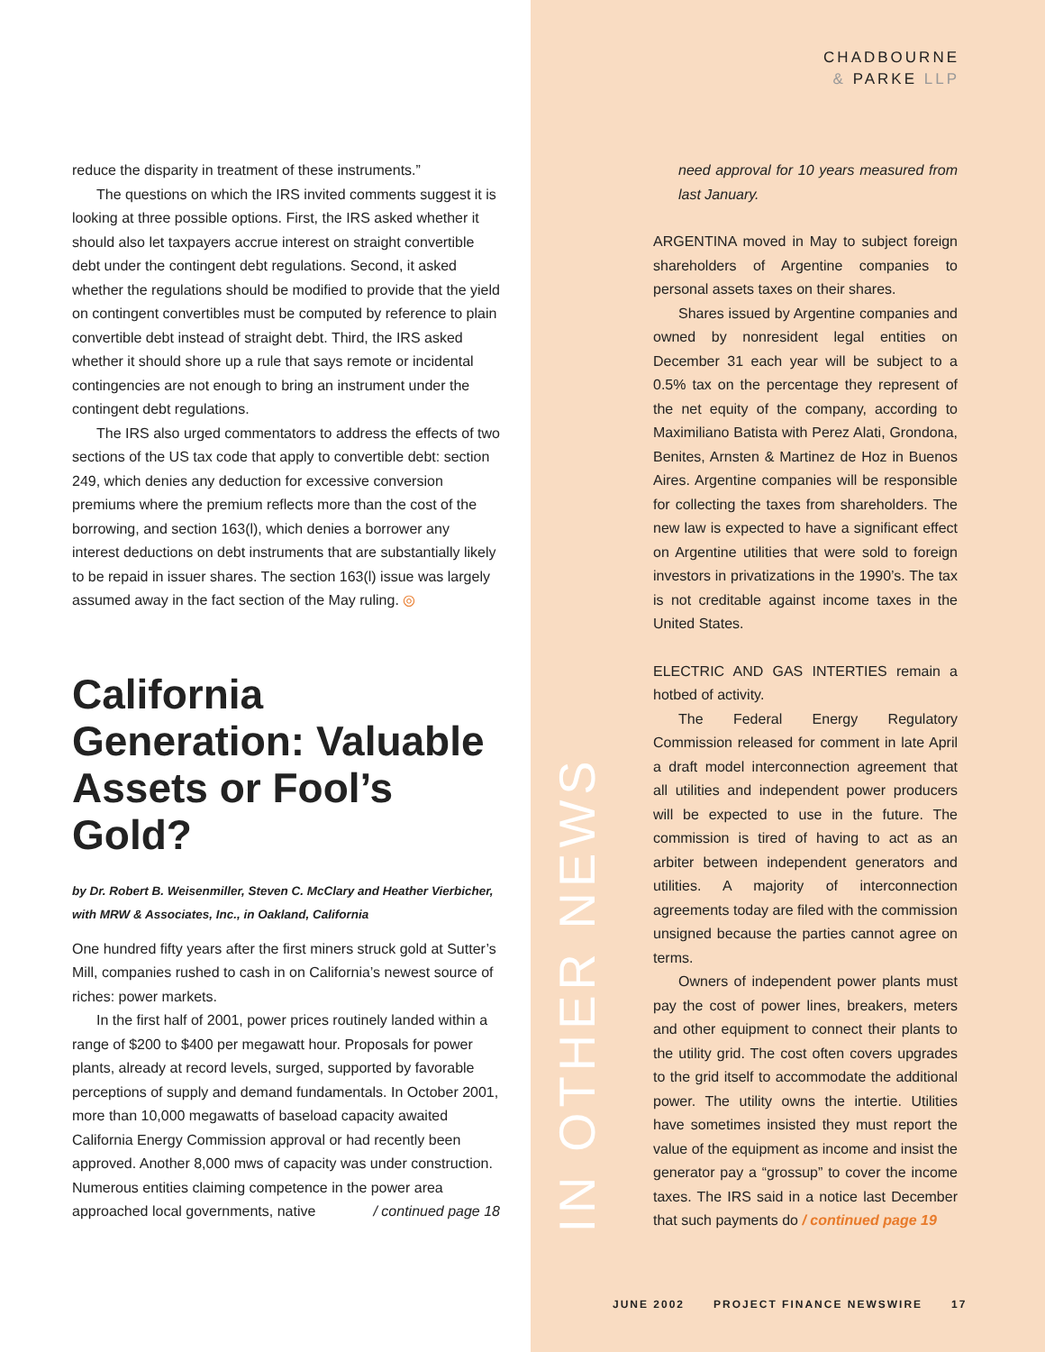CHADBOURNE
& PARKE LLP
reduce the disparity in treatment of these instruments.”
The questions on which the IRS invited comments suggest it is looking at three possible options. First, the IRS asked whether it should also let taxpayers accrue interest on straight convertible debt under the contingent debt regulations. Second, it asked whether the regulations should be modified to provide that the yield on contingent convertibles must be computed by reference to plain convertible debt instead of straight debt. Third, the IRS asked whether it should shore up a rule that says remote or incidental contingencies are not enough to bring an instrument under the contingent debt regulations.
The IRS also urged commentators to address the effects of two sections of the US tax code that apply to convertible debt: section 249, which denies any deduction for excessive conversion premiums where the premium reflects more than the cost of the borrowing, and section 163(l), which denies a borrower any interest deductions on debt instruments that are substantially likely to be repaid in issuer shares. The section 163(l) issue was largely assumed away in the fact section of the May ruling. ◎
California Generation: Valuable Assets or Fool’s Gold?
by Dr. Robert B. Weisenmiller, Steven C. McClary and Heather Vierbicher, with MRW & Associates, Inc., in Oakland, California
One hundred fifty years after the first miners struck gold at Sutter’s Mill, companies rushed to cash in on California’s newest source of riches: power markets.
In the first half of 2001, power prices routinely landed within a range of $200 to $400 per megawatt hour. Proposals for power plants, already at record levels, surged, supported by favorable perceptions of supply and demand fundamentals. In October 2001, more than 10,000 megawatts of baseload capacity awaited California Energy Commission approval or had recently been approved. Another 8,000 mws of capacity was under construction. Numerous entities claiming competence in the power area approached local governments, native / continued page 18
IN OTHER NEWS
need approval for 10 years measured from last January.
ARGENTINA moved in May to subject foreign shareholders of Argentine companies to personal assets taxes on their shares.
Shares issued by Argentine companies and owned by nonresident legal entities on December 31 each year will be subject to a 0.5% tax on the percentage they represent of the net equity of the company, according to Maximiliano Batista with Perez Alati, Grondona, Benites, Arnsten & Martinez de Hoz in Buenos Aires. Argentine companies will be responsible for collecting the taxes from shareholders. The new law is expected to have a significant effect on Argentine utilities that were sold to foreign investors in privatizations in the 1990’s. The tax is not creditable against income taxes in the United States.
ELECTRIC AND GAS INTERTIES remain a hotbed of activity.
The Federal Energy Regulatory Commission released for comment in late April a draft model interconnection agreement that all utilities and independent power producers will be expected to use in the future. The commission is tired of having to act as an arbiter between independent generators and utilities. A majority of interconnection agreements today are filed with the commission unsigned because the parties cannot agree on terms.
Owners of independent power plants must pay the cost of power lines, breakers, meters and other equipment to connect their plants to the utility grid. The cost often covers upgrades to the grid itself to accommodate the additional power. The utility owns the intertie. Utilities have sometimes insisted they must report the value of the equipment as income and insist the generator pay a “grossup” to cover the income taxes. The IRS said in a notice last December that such payments do / continued page 19
JUNE 2002 PROJECT FINANCE NEWSWIRE 17